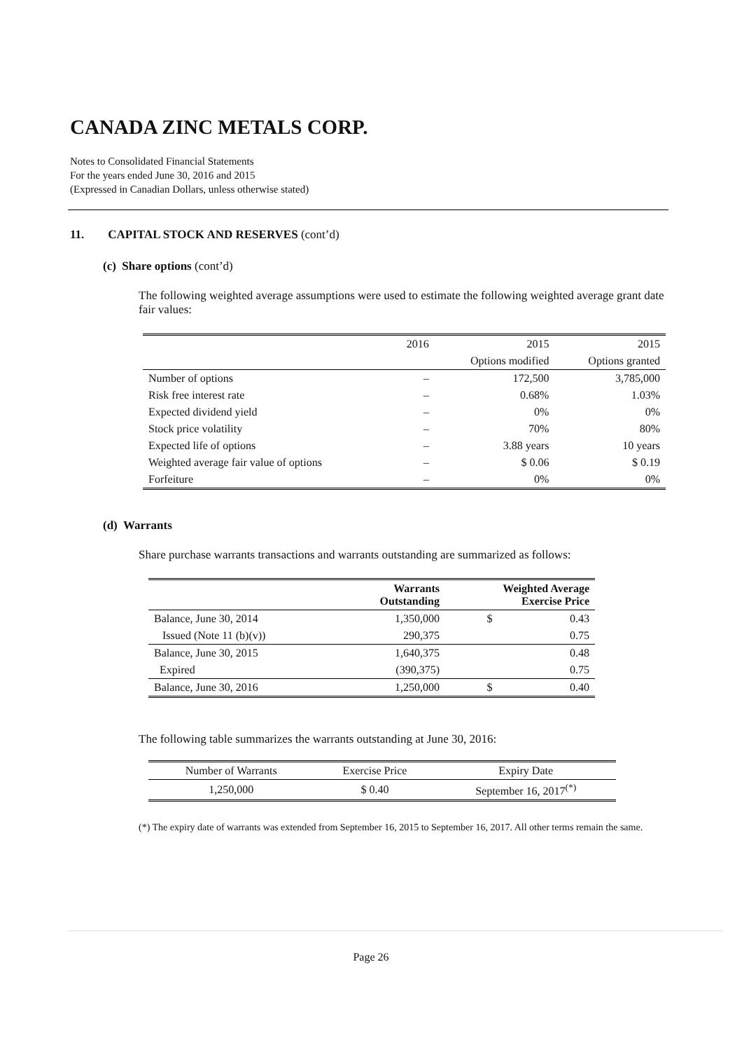CANADA ZINC METALS CORP.
Notes to Consolidated Financial Statements
For the years ended June 30, 2016 and 2015
(Expressed in Canadian Dollars, unless otherwise stated)
11. CAPITAL STOCK AND RESERVES (cont’d)
(c) Share options (cont’d)
The following weighted average assumptions were used to estimate the following weighted average grant date fair values:
| | 2016 | 2015 | 2015 |
| | | Options modified | Options granted |
| Number of options | – | 172,500 | 3,785,000 |
| Risk free interest rate | – | 0.68% | 1.03% |
| Expected dividend yield | – | 0% | 0% |
| Stock price volatility | – | 70% | 80% |
| Expected life of options | – | 3.88 years | 10 years |
| Weighted average fair value of options | – | $ 0.06 | $ 0.19 |
| Forfeiture | – | 0% | 0% |
(d) Warrants
Share purchase warrants transactions and warrants outstanding are summarized as follows:
| | Warrants Outstanding | Weighted Average Exercise Price | |
| --- | --- | --- | --- |
| Balance, June 30, 2014 | 1,350,000 | $ | 0.43 |
| Issued (Note 11 (b)(v)) | 290,375 | | 0.75 |
| Balance, June 30, 2015 | 1,640,375 | | 0.48 |
| Expired | (390,375) | | 0.75 |
| Balance, June 30, 2016 | 1,250,000 | $ | 0.40 |
The following table summarizes the warrants outstanding at June 30, 2016:
| Number of Warrants | Exercise Price | Expiry Date |
| 1,250,000 | $ 0.40 | September 16, 2017<sup>(*)</sup> |
(*) The expiry date of warrants was extended from September 16, 2015 to September 16, 2017. All other terms remain the same.
Page 26